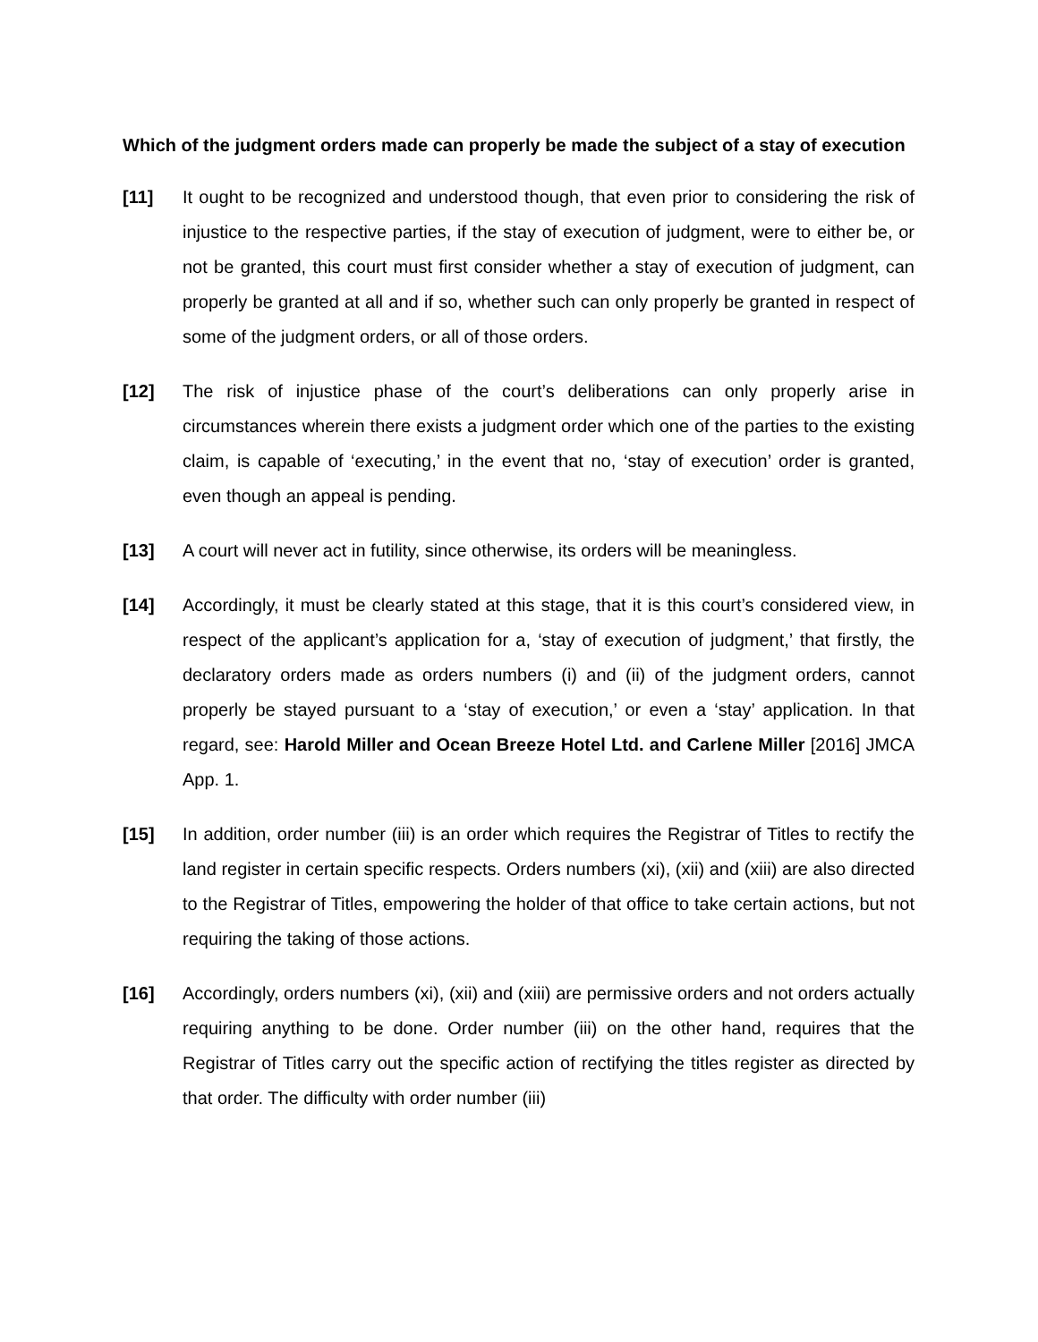Which of the judgment orders made can properly be made the subject of a stay of execution
[11] It ought to be recognized and understood though, that even prior to considering the risk of injustice to the respective parties, if the stay of execution of judgment, were to either be, or not be granted, this court must first consider whether a stay of execution of judgment, can properly be granted at all and if so, whether such can only properly be granted in respect of some of the judgment orders, or all of those orders.
[12] The risk of injustice phase of the court’s deliberations can only properly arise in circumstances wherein there exists a judgment order which one of the parties to the existing claim, is capable of ‘executing,’ in the event that no, ‘stay of execution’ order is granted, even though an appeal is pending.
[13] A court will never act in futility, since otherwise, its orders will be meaningless.
[14] Accordingly, it must be clearly stated at this stage, that it is this court’s considered view, in respect of the applicant’s application for a, ‘stay of execution of judgment,’ that firstly, the declaratory orders made as orders numbers (i) and (ii) of the judgment orders, cannot properly be stayed pursuant to a ‘stay of execution,’ or even a ‘stay’ application. In that regard, see: Harold Miller and Ocean Breeze Hotel Ltd. and Carlene Miller [2016] JMCA App. 1.
[15] In addition, order number (iii) is an order which requires the Registrar of Titles to rectify the land register in certain specific respects. Orders numbers (xi), (xii) and (xiii) are also directed to the Registrar of Titles, empowering the holder of that office to take certain actions, but not requiring the taking of those actions.
[16] Accordingly, orders numbers (xi), (xii) and (xiii) are permissive orders and not orders actually requiring anything to be done. Order number (iii) on the other hand, requires that the Registrar of Titles carry out the specific action of rectifying the titles register as directed by that order. The difficulty with order number (iii)